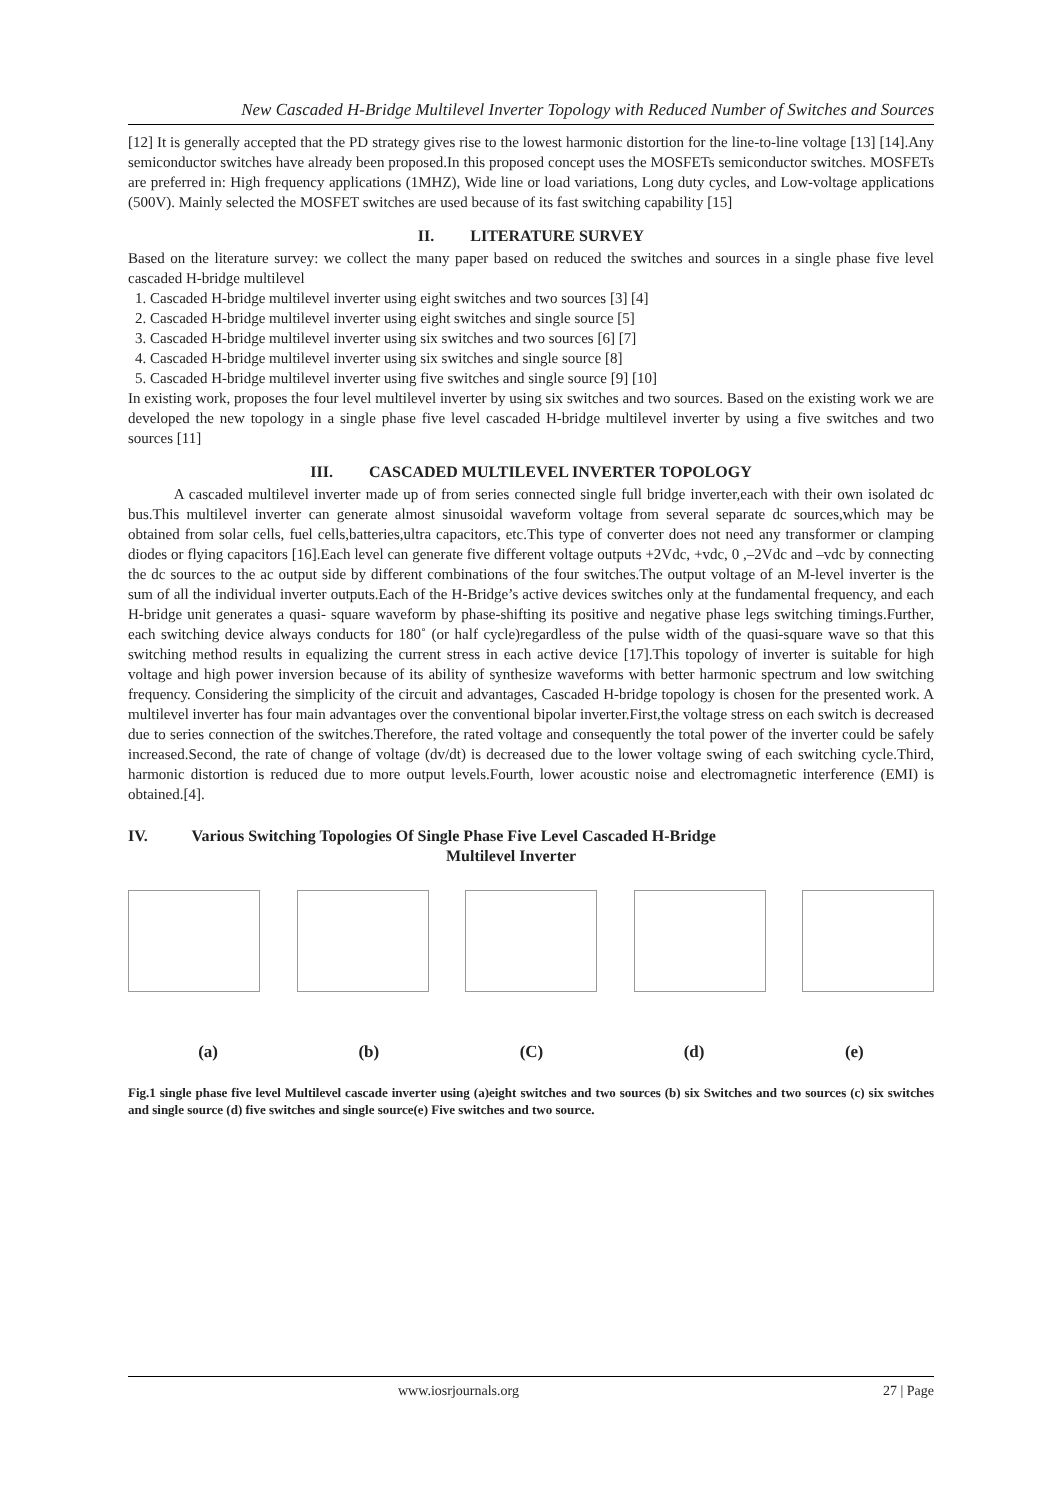New Cascaded H-Bridge Multilevel Inverter Topology with Reduced Number of Switches and Sources
[12] It is generally accepted that the PD strategy gives rise to the lowest harmonic distortion for the line-to-line voltage [13] [14].Any semiconductor switches have already been proposed.In this proposed concept uses the MOSFETs semiconductor switches. MOSFETs are preferred in: High frequency applications (1MHZ), Wide line or load variations, Long duty cycles, and Low-voltage applications (500V). Mainly selected the MOSFET switches are used because of its fast switching capability [15]
II. LITERATURE SURVEY
Based on the literature survey: we collect the many paper based on reduced the switches and sources in a single phase five level cascaded H-bridge multilevel
1. Cascaded H-bridge multilevel inverter using eight switches and two sources [3] [4]
2. Cascaded H-bridge multilevel inverter using eight switches and single source [5]
3. Cascaded H-bridge multilevel inverter using six switches and two sources [6] [7]
4. Cascaded H-bridge multilevel inverter using six switches and single source [8]
5. Cascaded H-bridge multilevel inverter using five switches and single source [9] [10]
In existing work, proposes the four level multilevel inverter by using six switches and two sources. Based on the existing work we are developed the new topology in a single phase five level cascaded H-bridge multilevel inverter by using a five switches and two sources [11]
III. CASCADED MULTILEVEL INVERTER TOPOLOGY
A cascaded multilevel inverter made up of from series connected single full bridge inverter,each with their own isolated dc bus.This multilevel inverter can generate almost sinusoidal waveform voltage from several separate dc sources,which may be obtained from solar cells, fuel cells,batteries,ultra capacitors, etc.This type of converter does not need any transformer or clamping diodes or flying capacitors [16].Each level can generate five different voltage outputs +2Vdc, +vdc, 0 ,–2Vdc and –vdc by connecting the dc sources to the ac output side by different combinations of the four switches.The output voltage of an M-level inverter is the sum of all the individual inverter outputs.Each of the H-Bridge’s active devices switches only at the fundamental frequency, and each H-bridge unit generates a quasi- square waveform by phase-shifting its positive and negative phase legs switching timings.Further, each switching device always conducts for 180˚ (or half cycle)regardless of the pulse width of the quasi-square wave so that this switching method results in equalizing the current stress in each active device [17].This topology of inverter is suitable for high voltage and high power inversion because of its ability of synthesize waveforms with better harmonic spectrum and low switching frequency. Considering the simplicity of the circuit and advantages, Cascaded H-bridge topology is chosen for the presented work. A multilevel inverter has four main advantages over the conventional bipolar inverter.First,the voltage stress on each switch is decreased due to series connection of the switches.Therefore, the rated voltage and consequently the total power of the inverter could be safely increased.Second, the rate of change of voltage (dv/dt) is decreased due to the lower voltage swing of each switching cycle.Third, harmonic distortion is reduced due to more output levels.Fourth, lower acoustic noise and electromagnetic interference (EMI) is obtained.[4].
IV. Various Switching Topologies Of Single Phase Five Level Cascaded H-Bridge
Multilevel Inverter
(a) (b) (C) (d) (e)
Fig.1 single phase five level Multilevel cascade inverter using (a)eight switches and two sources (b) six Switches and two sources (c) six switches and single source (d) five switches and single source(e) Five switches and two source.
www.iosrjournals.org 27 | Page